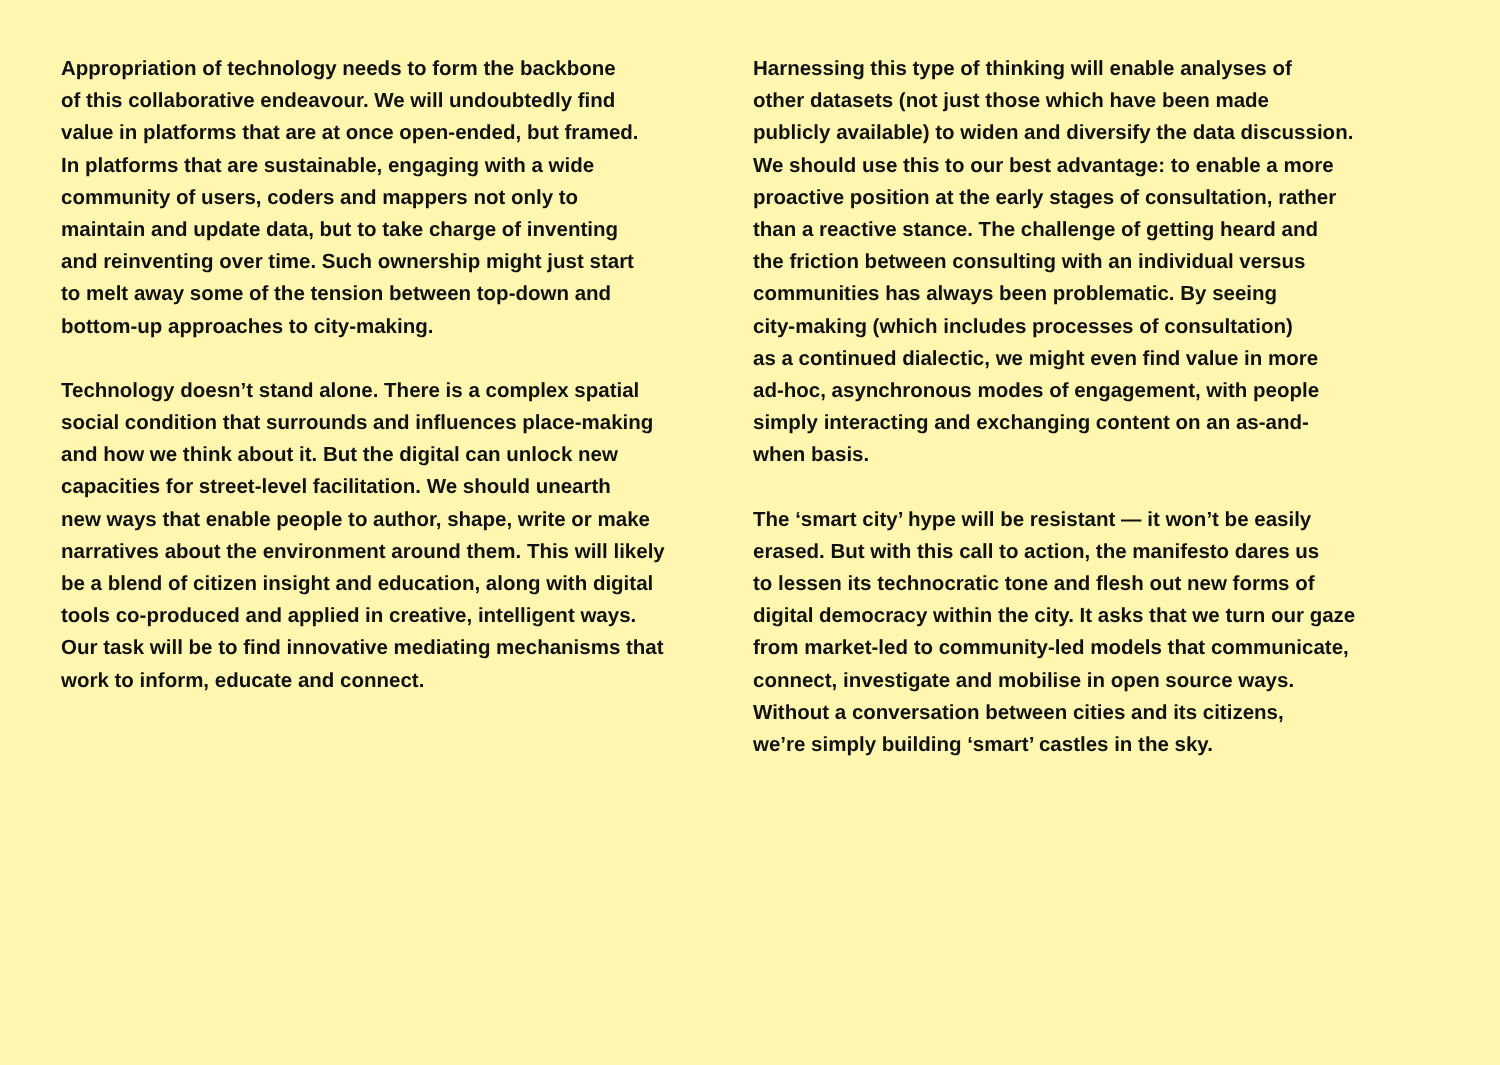Appropriation of technology needs to form the backbone
of this collaborative endeavour. We will undoubtedly find
value in platforms that are at once open-ended, but framed.
In platforms that are sustainable, engaging with a wide
community of users, coders and mappers not only to
maintain and update data, but to take charge of inventing
and reinventing over time. Such ownership might just start
to melt away some of the tension between top-down and
bottom-up approaches to city-making.
Technology doesn’t stand alone. There is a complex spatial
social condition that surrounds and influences place-making
and how we think about it. But the digital can unlock new
capacities for street-level facilitation. We should unearth
new ways that enable people to author, shape, write or make
narratives about the environment around them. This will likely
be a blend of citizen insight and education, along with digital
tools co-produced and applied in creative, intelligent ways.
Our task will be to find innovative mediating mechanisms that
work to inform, educate and connect.
Harnessing this type of thinking will enable analyses of
other datasets (not just those which have been made
publicly available) to widen and diversify the data discussion.
We should use this to our best advantage: to enable a more
proactive position at the early stages of consultation, rather
than a reactive stance. The challenge of getting heard and
the friction between consulting with an individual versus
communities has always been problematic. By seeing
city-making (which includes processes of consultation)
as a continued dialectic, we might even find value in more
ad-hoc, asynchronous modes of engagement, with people
simply interacting and exchanging content on an as-and-
when basis.
The ‘smart city’ hype will be resistant — it won’t be easily
erased. But with this call to action, the manifesto dares us
to lessen its technocratic tone and flesh out new forms of
digital democracy within the city. It asks that we turn our gaze
from market-led to community-led models that communicate,
connect, investigate and mobilise in open source ways.
Without a conversation between cities and its citizens,
we’re simply building ‘smart’ castles in the sky.